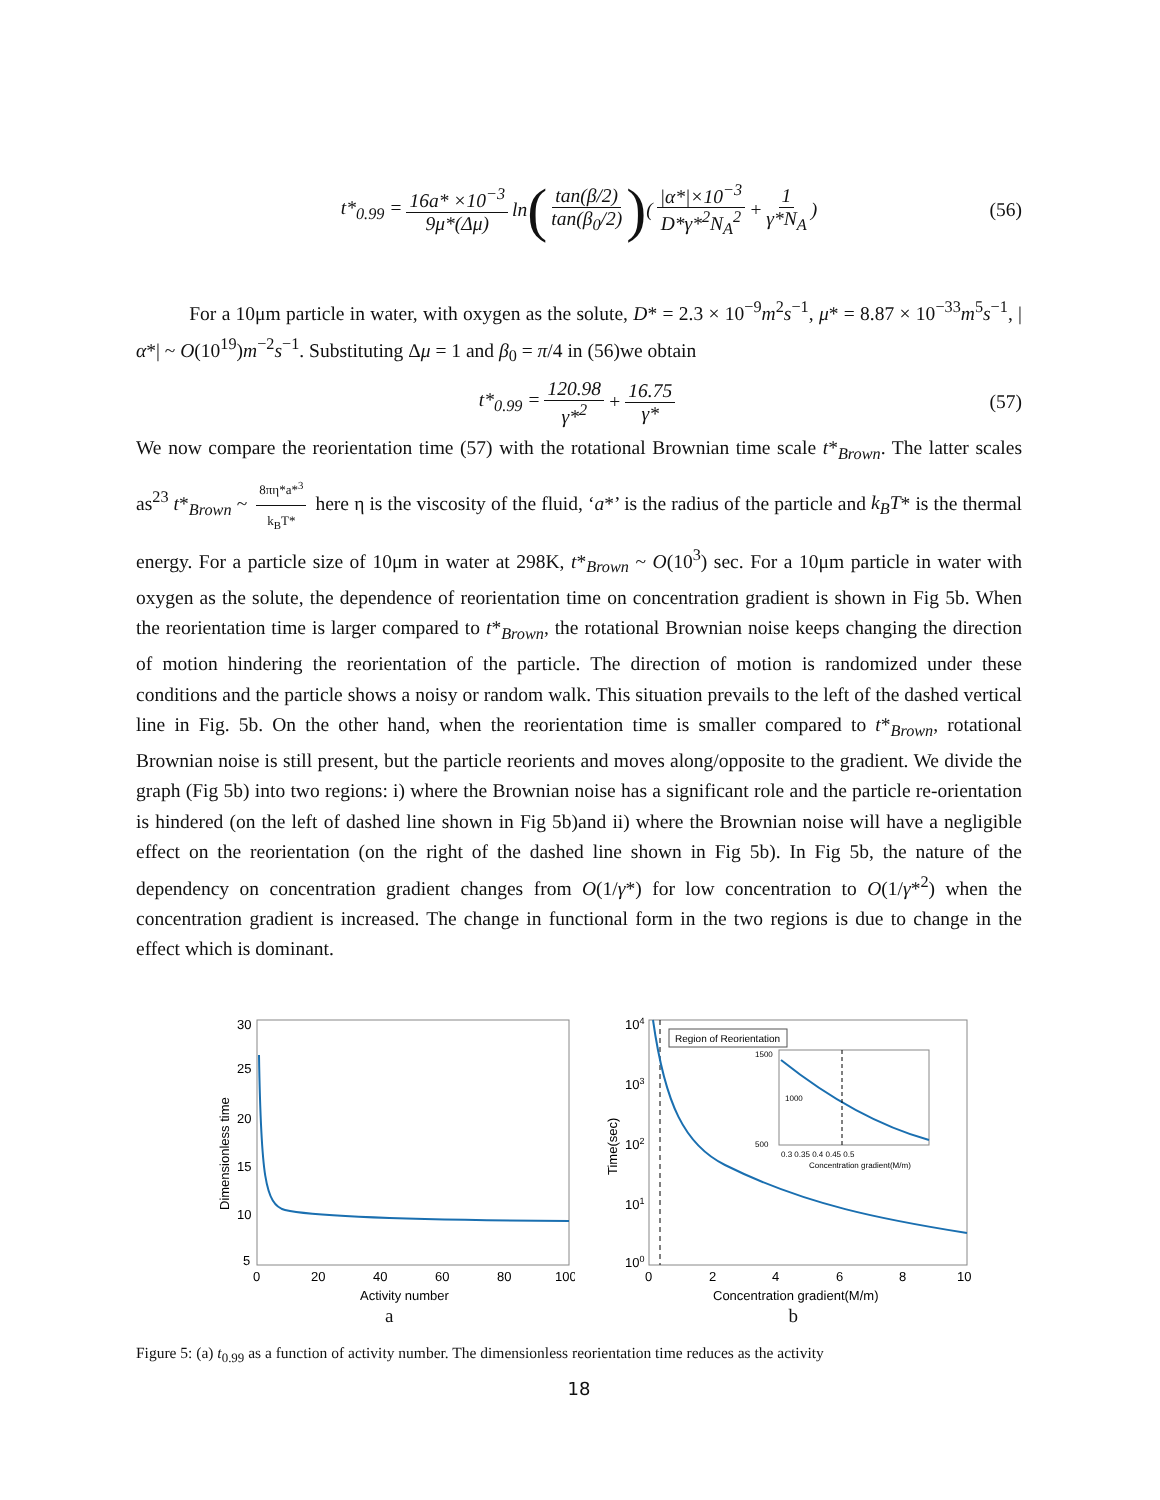t*<sub>0.99</sub> = 16a* ×10<sup>−3</sup> 9μ*(Δμ) ln (tan(β/2) tan(β<sub>0</sub>/2)) (|α*|×10<sup>−3</sup> D*γ*<sup>2</sup>N<sub>A</sub><sup>2</sup> + 1 γ*N<sub>A</sub>) (56)
For a 10μm particle in water, with oxygen as the solute, D* = 2.3 × 10<sup>−9</sup>m<sup>2</sup>s<sup>−1</sup>, μ* = 8.87 × 10<sup>−33</sup>m<sup>5</sup>s<sup>−1</sup>, |α*| ~ O(10<sup>19</sup>)m<sup>−2</sup>s<sup>−1</sup>. Substituting Δμ = 1 and β<sub>0</sub> = π/4 in (56)we obtain
t*<sub>0.99</sub> = 120.98 γ*<sup>2</sup> + 16.75 γ* (57)
We now compare the reorientation time (57) with the rotational Brownian time scale t*<sub>Brown</sub>. The latter scales as<sup>23</sup> t*<sub>Brown</sub> ~ 8πη*a*<sup>3</sup> k<sub>B</sub>T* here η is the viscosity of the fluid, ‘a*’ is the radius of the particle and k<sub>B</sub>T* is the thermal energy. For a particle size of 10μm in water at 298K, t*<sub>Brown</sub> ~ O(10<sup>3</sup>) sec. For a 10μm particle in water with oxygen as the solute, the dependence of reorientation time on concentration gradient is shown in Fig 5b. When the reorientation time is larger compared to t*<sub>Brown</sub>, the rotational Brownian noise keeps changing the direction of motion hindering the reorientation of the particle. The direction of motion is randomized under these conditions and the particle shows a noisy or random walk. This situation prevails to the left of the dashed vertical line in Fig. 5b. On the other hand, when the reorientation time is smaller compared to t*<sub>Brown</sub>, rotational Brownian noise is still present, but the particle reorients and moves along/opposite to the gradient. We divide the graph (Fig 5b) into two regions: i) where the Brownian noise has a significant role and the particle re-orientation is hindered (on the left of dashed line shown in Fig 5b)and ii) where the Brownian noise will have a negligible effect on the reorientation (on the right of the dashed line shown in Fig 5b). In Fig 5b, the nature of the dependency on concentration gradient changes from O(1/γ*) for low concentration to O(1/γ*<sup>2</sup>) when the concentration gradient is increased. The change in functional form in the two regions is due to change in the effect which is dominant.
30
25
20
15
10
5
0
20
40
60
80
100
Activity number
Dimensionless time
Region of Reorientation
1500
1000
500
0.3 0.35 0.4 0.45 0.5
Concentration gradient(M/m)
104
103
102
101
100
0
2
4
6
8
10
Concentration gradient(M/m)
Time(sec)
a b
Figure 5: (a) t<sub>0.99</sub> as a function of activity number. The dimensionless reorientation time reduces as the activity
18